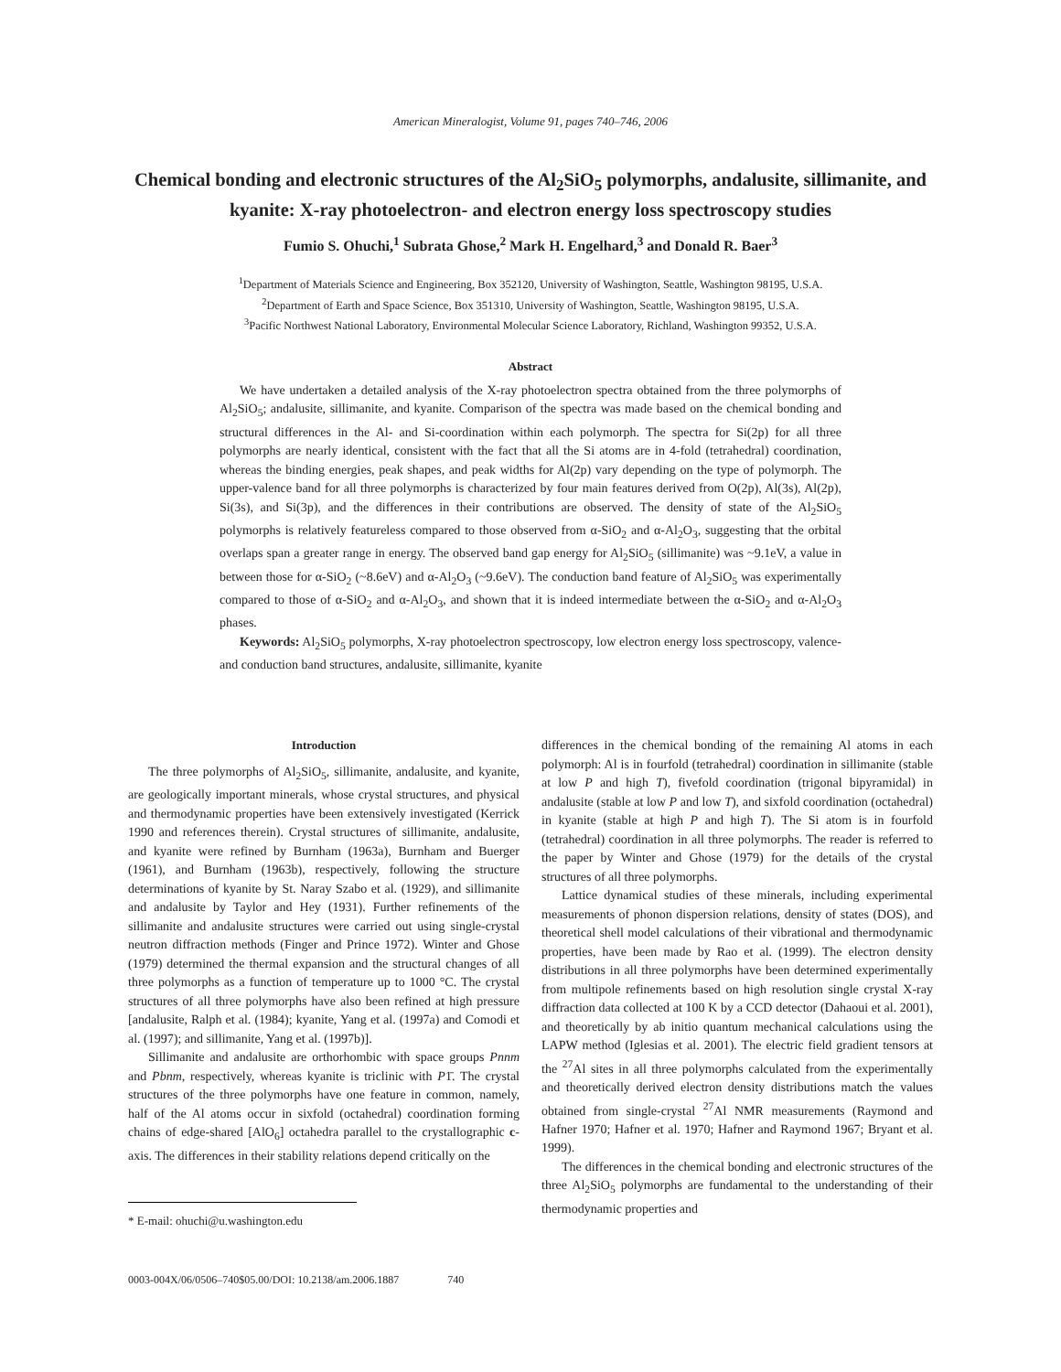American Mineralogist, Volume 91, pages 740–746, 2006
Chemical bonding and electronic structures of the Al<sub>2</sub>SiO<sub>5</sub> polymorphs, andalusite, sillimanite, and kyanite: X-ray photoelectron- and electron energy loss spectroscopy studies
Fumio S. Ohuchi,<sup>1</sup> Subrata Ghose,<sup>2</sup> Mark H. Engelhard,<sup>3</sup> and Donald R. Baer<sup>3</sup>
<sup>1</sup> Department of Materials Science and Engineering, Box 352120, University of Washington, Seattle, Washington 98195, U.S.A.
<sup>2</sup> Department of Earth and Space Science, Box 351310, University of Washington, Seattle, Washington 98195, U.S.A.
<sup>3</sup> Pacific Northwest National Laboratory, Environmental Molecular Science Laboratory, Richland, Washington 99352, U.S.A.
Abstract
We have undertaken a detailed analysis of the X-ray photoelectron spectra obtained from the three polymorphs of Al<sub>2</sub>SiO<sub>5</sub>; andalusite, sillimanite, and kyanite. Comparison of the spectra was made based on the chemical bonding and structural differences in the Al- and Si-coordination within each polymorph. The spectra for Si(2p) for all three polymorphs are nearly identical, consistent with the fact that all the Si atoms are in 4-fold (tetrahedral) coordination, whereas the binding energies, peak shapes, and peak widths for Al(2p) vary depending on the type of polymorph. The upper-valence band for all three polymorphs is characterized by four main features derived from O(2p), Al(3s), Al(2p), Si(3s), and Si(3p), and the differences in their contributions are observed. The density of state of the Al<sub>2</sub>SiO<sub>5</sub> polymorphs is relatively featureless compared to those observed from α-SiO<sub>2</sub> and α-Al<sub>2</sub>O<sub>3</sub>, suggesting that the orbital overlaps span a greater range in energy. The observed band gap energy for Al<sub>2</sub>SiO<sub>5</sub> (sillimanite) was ~9.1eV, a value in between those for α-SiO<sub>2</sub> (~8.6eV) and α-Al<sub>2</sub>O<sub>3</sub> (~9.6eV). The conduction band feature of Al<sub>2</sub>SiO<sub>5</sub> was experimentally compared to those of α-SiO<sub>2</sub> and α-Al<sub>2</sub>O<sub>3</sub>, and shown that it is indeed intermediate between the α-SiO<sub>2</sub> and α-Al<sub>2</sub>O<sub>3</sub> phases.
Keywords: Al<sub>2</sub>SiO<sub>5</sub> polymorphs, X-ray photoelectron spectroscopy, low electron energy loss spectroscopy, valence- and conduction band structures, andalusite, sillimanite, kyanite
Introduction
The three polymorphs of Al<sub>2</sub>SiO<sub>5</sub>, sillimanite, andalusite, and kyanite, are geologically important minerals, whose crystal structures, and physical and thermodynamic properties have been extensively investigated (Kerrick 1990 and references therein). Crystal structures of sillimanite, andalusite, and kyanite were refined by Burnham (1963a), Burnham and Buerger (1961), and Burnham (1963b), respectively, following the structure determinations of kyanite by St. Naray Szabo et al. (1929), and sillimanite and andalusite by Taylor and Hey (1931). Further refinements of the sillimanite and andalusite structures were carried out using single-crystal neutron diffraction methods (Finger and Prince 1972). Winter and Ghose (1979) determined the thermal expansion and the structural changes of all three polymorphs as a function of temperature up to 1000 °C. The crystal structures of all three polymorphs have also been refined at high pressure [andalusite, Ralph et al. (1984); kyanite, Yang et al. (1997a) and Comodi et al. (1997); and sillimanite, Yang et al. (1997b)].
Sillimanite and andalusite are orthorhombic with space groups Pnnm and Pbnm, respectively, whereas kyanite is triclinic with P1̄. The crystal structures of the three polymorphs have one feature in common, namely, half of the Al atoms occur in sixfold (octahedral) coordination forming chains of edge-shared [AlO<sub>6</sub>] octahedra parallel to the crystallographic c-axis. The differences in their stability relations depend critically on the
* E-mail: ohuchi@u.washington.edu
differences in the chemical bonding of the remaining Al atoms in each polymorph: Al is in fourfold (tetrahedral) coordination in sillimanite (stable at low P and high T), fivefold coordination (trigonal bipyramidal) in andalusite (stable at low P and low T), and sixfold coordination (octahedral) in kyanite (stable at high P and high T). The Si atom is in fourfold (tetrahedral) coordination in all three polymorphs. The reader is referred to the paper by Winter and Ghose (1979) for the details of the crystal structures of all three polymorphs.
Lattice dynamical studies of these minerals, including experimental measurements of phonon dispersion relations, density of states (DOS), and theoretical shell model calculations of their vibrational and thermodynamic properties, have been made by Rao et al. (1999). The electron density distributions in all three polymorphs have been determined experimentally from multipole refinements based on high resolution single crystal X-ray diffraction data collected at 100 K by a CCD detector (Dahaoui et al. 2001), and theoretically by ab initio quantum mechanical calculations using the LAPW method (Iglesias et al. 2001). The electric field gradient tensors at the <sup>27</sup>Al sites in all three polymorphs calculated from the experimentally and theoretically derived electron density distributions match the values obtained from single-crystal <sup>27</sup>Al NMR measurements (Raymond and Hafner 1970; Hafner et al. 1970; Hafner and Raymond 1967; Bryant et al. 1999).
The differences in the chemical bonding and electronic structures of the three Al<sub>2</sub>SiO<sub>5</sub> polymorphs are fundamental to the understanding of their thermodynamic properties and
0003-004X/06/0506–740$05.00/DOI: 10.2138/am.2006.1887 740